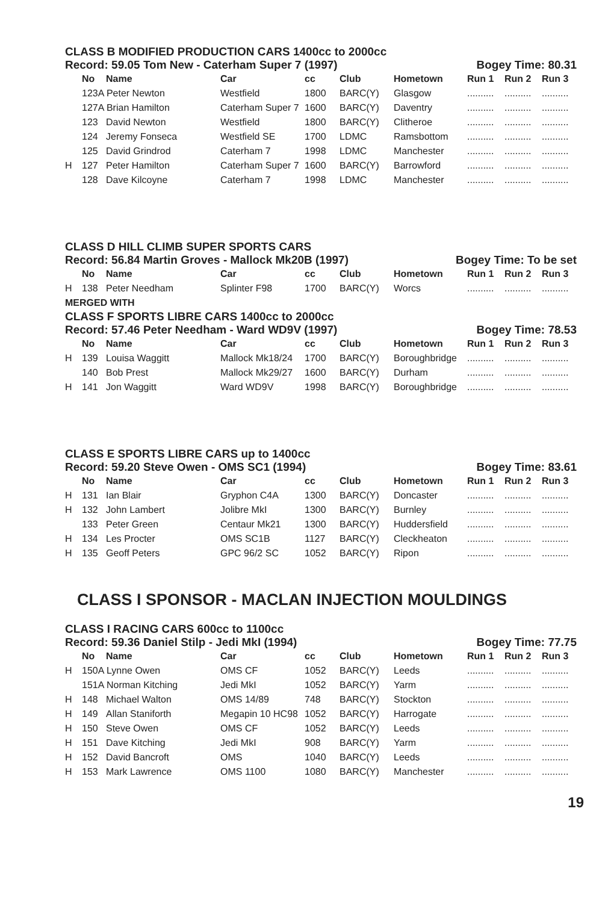CLASS B MODIFIED PRODUCTION CARS 1400cc to 2000cc
Record: 59.05 Tom New - Caterham Super 7 (1997) Bogey Time: 80.31
| | No | Name | Car | cc | Club | Hometown | Run 1 | Run 2 | Run 3 |
| --- | --- | --- | --- | --- | --- | --- | --- | --- | --- |
| | 123A Peter Newton | | Westfield | 1800 | BARC(Y) | Glasgow | .......... | .......... | .......... |
| | 127A Brian Hamilton | | Caterham Super 7 | 1600 | BARC(Y) | Daventry | .......... | .......... | .......... |
| | 123 | David Newton | Westfield | 1800 | BARC(Y) | Clitheroe | .......... | .......... | .......... |
| | 124 | Jeremy Fonseca | Westfield SE | 1700 | LDMC | Ramsbottom | .......... | .......... | .......... |
| | 125 | David Grindrod | Caterham 7 | 1998 | LDMC | Manchester | .......... | .......... | .......... |
| H | 127 | Peter Hamilton | Caterham Super 7 | 1600 | BARC(Y) | Barrowford | .......... | .......... | .......... |
| | 128 | Dave Kilcoyne | Caterham 7 | 1998 | LDMC | Manchester | .......... | .......... | .......... |
CLASS D HILL CLIMB SUPER SPORTS CARS
Record: 56.84 Martin Groves - Mallock Mk20B (1997) Bogey Time: To be set
| | No | Name | Car | cc | Club | Hometown | Run 1 | Run 2 | Run 3 |
| --- | --- | --- | --- | --- | --- | --- | --- | --- | --- |
| H | 138 | Peter Needham | Splinter F98 | 1700 | BARC(Y) | Worcs | .......... | .......... | .......... |
| MERGED WITH | | | | | | | | | |
CLASS F SPORTS LIBRE CARS 1400cc to 2000cc
Record: 57.46 Peter Needham - Ward WD9V (1997) Bogey Time: 78.53
| | No | Name | Car | cc | Club | Hometown | Run 1 | Run 2 | Run 3 |
| --- | --- | --- | --- | --- | --- | --- | --- | --- | --- |
| H | 139 | Louisa Waggitt | Mallock Mk18/24 | 1700 | BARC(Y) | Boroughbridge | .......... | .......... | .......... |
| | 140 | Bob Prest | Mallock Mk29/27 | 1600 | BARC(Y) | Durham | .......... | .......... | .......... |
| H | 141 | Jon Waggitt | Ward WD9V | 1998 | BARC(Y) | Boroughbridge | .......... | .......... | .......... |
CLASS E SPORTS LIBRE CARS up to 1400cc
Record: 59.20 Steve Owen - OMS SC1 (1994) Bogey Time: 83.61
| | No | Name | Car | cc | Club | Hometown | Run 1 | Run 2 | Run 3 |
| --- | --- | --- | --- | --- | --- | --- | --- | --- | --- |
| H | 131 | Ian Blair | Gryphon C4A | 1300 | BARC(Y) | Doncaster | .......... | .......... | .......... |
| H | 132 | John Lambert | Jolibre MkI | 1300 | BARC(Y) | Burnley | .......... | .......... | .......... |
| | 133 | Peter Green | Centaur Mk21 | 1300 | BARC(Y) | Huddersfield | .......... | .......... | .......... |
| H | 134 | Les Procter | OMS SC1B | 1127 | BARC(Y) | Cleckheaton | .......... | .......... | .......... |
| H | 135 | Geoff Peters | GPC 96/2 SC | 1052 | BARC(Y) | Ripon | .......... | .......... | .......... |
CLASS I SPONSOR - MACLAN INJECTION MOULDINGS
CLASS I RACING CARS 600cc to 1100cc
Record: 59.36 Daniel Stilp - Jedi MkI (1994) Bogey Time: 77.75
| | No | Name | Car | cc | Club | Hometown | Run 1 | Run 2 | Run 3 |
| --- | --- | --- | --- | --- | --- | --- | --- | --- | --- |
| H | 150A Lynne Owen | | OMS CF | 1052 | BARC(Y) | Leeds | .......... | .......... | .......... |
| | 151A Norman Kitching | | Jedi MkI | 1052 | BARC(Y) | Yarm | .......... | .......... | .......... |
| H | 148 | Michael Walton | OMS 14/89 | 748 | BARC(Y) | Stockton | .......... | .......... | .......... |
| H | 149 | Allan Staniforth | Megapin 10 HC98 | 1052 | BARC(Y) | Harrogate | .......... | .......... | .......... |
| H | 150 | Steve Owen | OMS CF | 1052 | BARC(Y) | Leeds | .......... | .......... | .......... |
| H | 151 | Dave Kitching | Jedi MkI | 908 | BARC(Y) | Yarm | .......... | .......... | .......... |
| H | 152 | David Bancroft | OMS | 1040 | BARC(Y) | Leeds | .......... | .......... | .......... |
| H | 153 | Mark Lawrence | OMS 1100 | 1080 | BARC(Y) | Manchester | .......... | .......... | .......... |
19